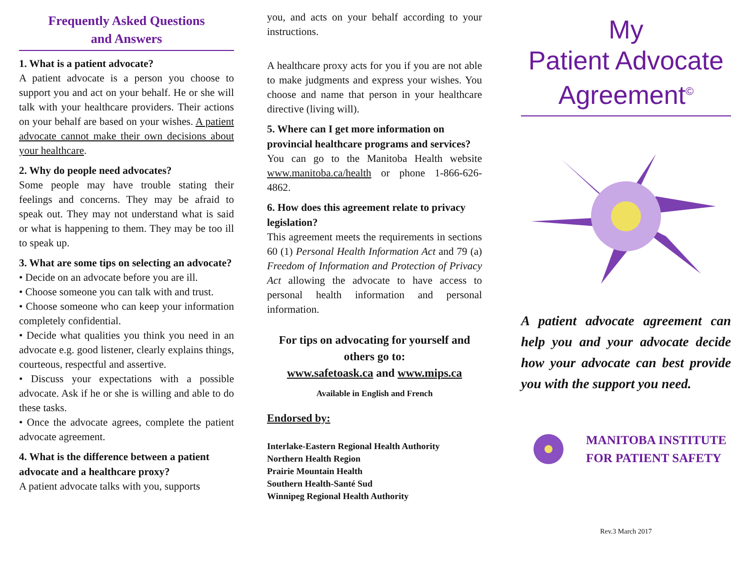Frequently Asked Questions
and Answers
1. What is a patient advocate?
A patient advocate is a person you choose to support you and act on your behalf. He or she will talk with your healthcare providers. Their actions on your behalf are based on your wishes. A patient advocate cannot make their own decisions about your healthcare.
2. Why do people need advocates?
Some people may have trouble stating their feelings and concerns. They may be afraid to speak out. They may not understand what is said or what is happening to them. They may be too ill to speak up.
3. What are some tips on selecting an advocate?
• Decide on an advocate before you are ill.
• Choose someone you can talk with and trust.
• Choose someone who can keep your information completely confidential.
• Decide what qualities you think you need in an advocate e.g. good listener, clearly explains things, courteous, respectful and assertive.
• Discuss your expectations with a possible advocate. Ask if he or she is willing and able to do these tasks.
• Once the advocate agrees, complete the patient advocate agreement.
4. What is the difference between a patient advocate and a healthcare proxy?
A patient advocate talks with you, supports
you, and acts on your behalf according to your instructions.
A healthcare proxy acts for you if you are not able to make judgments and express your wishes. You choose and name that person in your healthcare directive (living will).
5. Where can I get more information on provincial healthcare programs and services?
You can go to the Manitoba Health website www.manitoba.ca/health or phone 1-866-626-4862.
6. How does this agreement relate to privacy legislation?
This agreement meets the requirements in sections 60 (1) Personal Health Information Act and 79 (a) Freedom of Information and Protection of Privacy Act allowing the advocate to have access to personal health information and personal information.
For tips on advocating for yourself and others go to:
www.safetoask.ca and www.mips.ca
Available in English and French
Endorsed by:
Interlake-Eastern Regional Health Authority
Northern Health Region
Prairie Mountain Health
Southern Health-Santé Sud
Winnipeg Regional Health Authority
My
Patient Advocate
Agreement<sup>©</sup>
A patient advocate agreement can help you and your advocate decide how your advocate can best provide you with the support you need.
MANITOBA INSTITUTE
FOR PATIENT SAFETY
Rev.3 March 2017